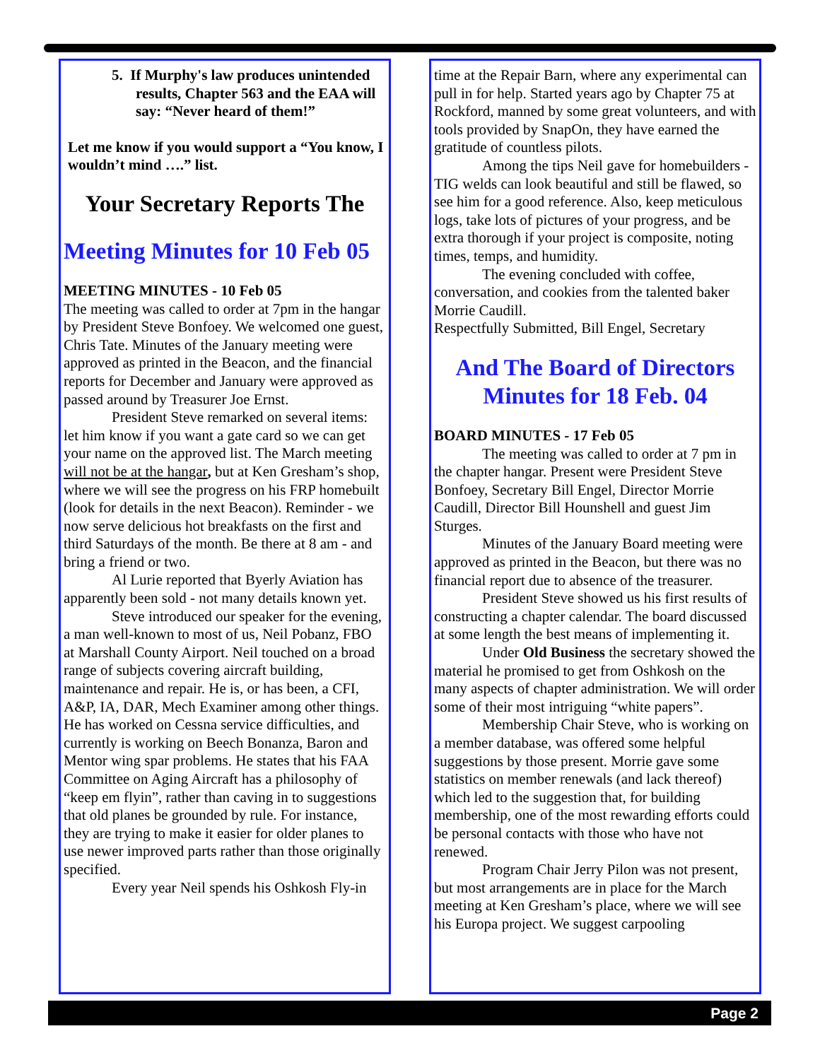5. If Murphy's law produces unintended results, Chapter 563 and the EAA will say: “Never heard of them!”
Let me know if you would support a “You know, I wouldn’t mind ….” list.
Your Secretary Reports The
Meeting Minutes for 10 Feb 05
MEETING MINUTES - 10 Feb 05
The meeting was called to order at 7pm in the hangar by President Steve Bonfoey. We welcomed one guest, Chris Tate. Minutes of the January meeting were approved as printed in the Beacon, and the financial reports for December and January were approved as passed around by Treasurer Joe Ernst.
President Steve remarked on several items: let him know if you want a gate card so we can get your name on the approved list. The March meeting will not be at the hangar, but at Ken Gresham’s shop, where we will see the progress on his FRP homebuilt (look for details in the next Beacon). Reminder - we now serve delicious hot breakfasts on the first and third Saturdays of the month. Be there at 8 am - and bring a friend or two.
Al Lurie reported that Byerly Aviation has apparently been sold - not many details known yet.
Steve introduced our speaker for the evening, a man well-known to most of us, Neil Pobanz, FBO at Marshall County Airport. Neil touched on a broad range of subjects covering aircraft building, maintenance and repair. He is, or has been, a CFI, A&P, IA, DAR, Mech Examiner among other things. He has worked on Cessna service difficulties, and currently is working on Beech Bonanza, Baron and Mentor wing spar problems. He states that his FAA Committee on Aging Aircraft has a philosophy of “keep em flyin”, rather than caving in to suggestions that old planes be grounded by rule. For instance, they are trying to make it easier for older planes to use newer improved parts rather than those originally specified.
Every year Neil spends his Oshkosh Fly-in
time at the Repair Barn, where any experimental can pull in for help. Started years ago by Chapter 75 at Rockford, manned by some great volunteers, and with tools provided by SnapOn, they have earned the gratitude of countless pilots.
Among the tips Neil gave for homebuilders - TIG welds can look beautiful and still be flawed, so see him for a good reference. Also, keep meticulous logs, take lots of pictures of your progress, and be extra thorough if your project is composite, noting times, temps, and humidity.
The evening concluded with coffee, conversation, and cookies from the talented baker Morrie Caudill.
Respectfully Submitted, Bill Engel, Secretary
And The Board of Directors
Minutes for 18 Feb. 04
BOARD MINUTES - 17 Feb 05
The meeting was called to order at 7 pm in the chapter hangar. Present were President Steve Bonfoey, Secretary Bill Engel, Director Morrie Caudill, Director Bill Hounshell and guest Jim Sturges.
Minutes of the January Board meeting were approved as printed in the Beacon, but there was no financial report due to absence of the treasurer.
President Steve showed us his first results of constructing a chapter calendar. The board discussed at some length the best means of implementing it.
Under Old Business the secretary showed the material he promised to get from Oshkosh on the many aspects of chapter administration. We will order some of their most intriguing “white papers”.
Membership Chair Steve, who is working on a member database, was offered some helpful suggestions by those present. Morrie gave some statistics on member renewals (and lack thereof) which led to the suggestion that, for building membership, one of the most rewarding efforts could be personal contacts with those who have not renewed.
Program Chair Jerry Pilon was not present, but most arrangements are in place for the March meeting at Ken Gresham’s place, where we will see his Europa project. We suggest carpooling
Page 2